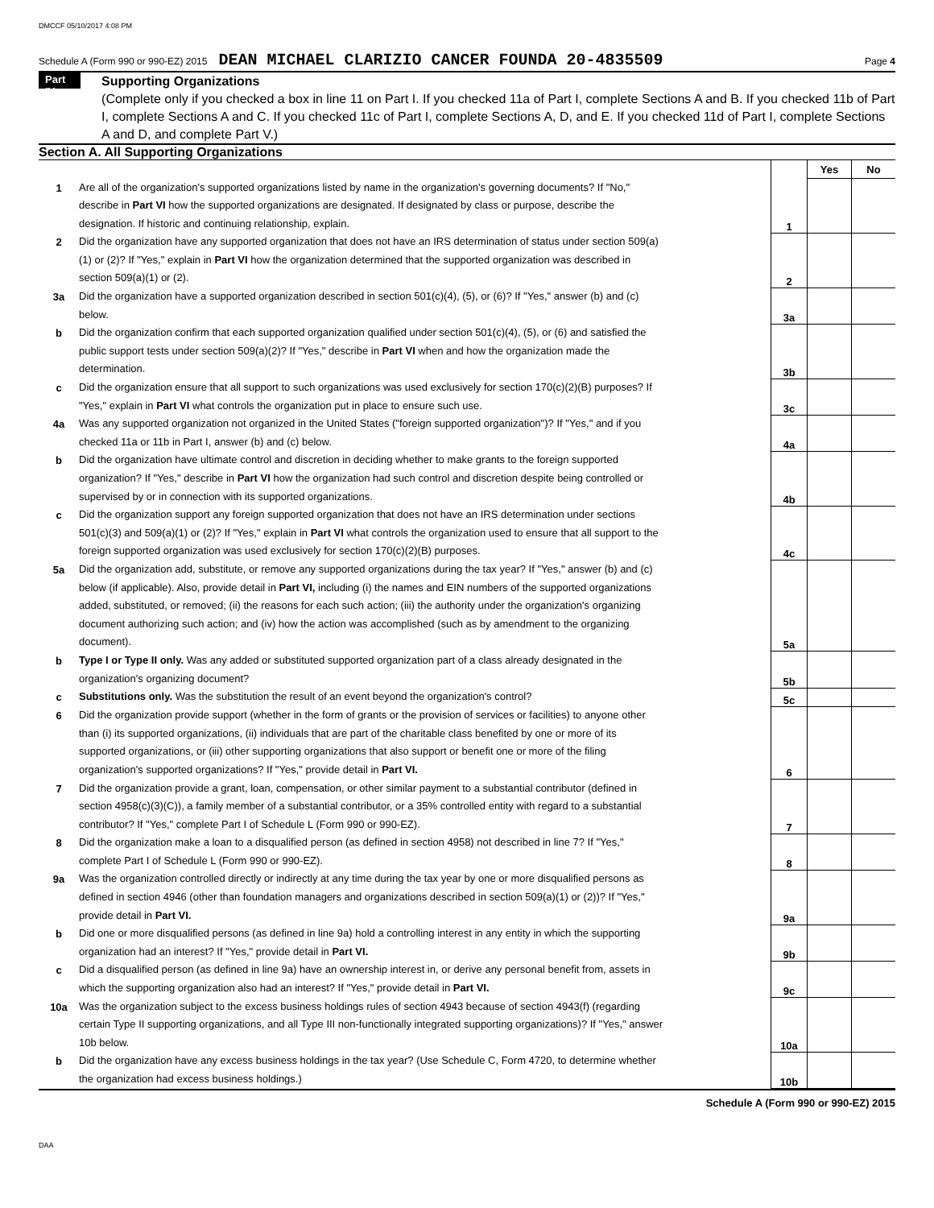DMCCF 05/10/2017 4:08 PM
Schedule A (Form 990 or 990-EZ) 2015 DEAN MICHAEL CLARIZIO CANCER FOUNDA 20-4835509 Page 4
Part IV
Supporting Organizations
(Complete only if you checked a box in line 11 on Part I. If you checked 11a of Part I, complete Sections A and B. If you checked 11b of Part I, complete Sections A and C. If you checked 11c of Part I, complete Sections A, D, and E. If you checked 11d of Part I, complete Sections A and D, and complete Part V.)
Section A. All Supporting Organizations
| | | | Yes | No |
| 1 | Are all of the organization's supported organizations listed by name in the organization's governing documents? If "No," describe in Part VI how the supported organizations are designated. If designated by class or purpose, describe the designation. If historic and continuing relationship, explain. | 1 | | |
| 2 | Did the organization have any supported organization that does not have an IRS determination of status under section 509(a)(1) or (2)? If "Yes," explain in Part VI how the organization determined that the supported organization was described in section 509(a)(1) or (2). | 2 | | |
| 3a | Did the organization have a supported organization described in section 501(c)(4), (5), or (6)? If "Yes," answer (b) and (c) below. | 3a | | |
| b | Did the organization confirm that each supported organization qualified under section 501(c)(4), (5), or (6) and satisfied the public support tests under section 509(a)(2)? If "Yes," describe in Part VI when and how the organization made the determination. | 3b | | |
| c | Did the organization ensure that all support to such organizations was used exclusively for section 170(c)(2)(B) purposes? If "Yes," explain in Part VI what controls the organization put in place to ensure such use. | 3c | | |
| 4a | Was any supported organization not organized in the United States ("foreign supported organization")? If "Yes," and if you checked 11a or 11b in Part I, answer (b) and (c) below. | 4a | | |
| b | Did the organization have ultimate control and discretion in deciding whether to make grants to the foreign supported organization? If "Yes," describe in Part VI how the organization had such control and discretion despite being controlled or supervised by or in connection with its supported organizations. | 4b | | |
| c | Did the organization support any foreign supported organization that does not have an IRS determination under sections 501(c)(3) and 509(a)(1) or (2)? If "Yes," explain in Part VI what controls the organization used to ensure that all support to the foreign supported organization was used exclusively for section 170(c)(2)(B) purposes. | 4c | | |
| 5a | Did the organization add, substitute, or remove any supported organizations during the tax year? If "Yes," answer (b) and (c) below (if applicable). Also, provide detail in Part VI, including (i) the names and EIN numbers of the supported organizations added, substituted, or removed; (ii) the reasons for each such action; (iii) the authority under the organization's organizing document authorizing such action; and (iv) how the action was accomplished (such as by amendment to the organizing document). | 5a | | |
| b | Type I or Type II only. Was any added or substituted supported organization part of a class already designated in the organization's organizing document? | 5b | | |
| c | Substitutions only. Was the substitution the result of an event beyond the organization's control? | 5c | | |
| 6 | Did the organization provide support (whether in the form of grants or the provision of services or facilities) to anyone other than (i) its supported organizations, (ii) individuals that are part of the charitable class benefited by one or more of its supported organizations, or (iii) other supporting organizations that also support or benefit one or more of the filing organization's supported organizations? If "Yes," provide detail in Part VI. | 6 | | |
| 7 | Did the organization provide a grant, loan, compensation, or other similar payment to a substantial contributor (defined in section 4958(c)(3)(C)), a family member of a substantial contributor, or a 35% controlled entity with regard to a substantial contributor? If "Yes," complete Part I of Schedule L (Form 990 or 990-EZ). | 7 | | |
| 8 | Did the organization make a loan to a disqualified person (as defined in section 4958) not described in line 7? If "Yes," complete Part I of Schedule L (Form 990 or 990-EZ). | 8 | | |
| 9a | Was the organization controlled directly or indirectly at any time during the tax year by one or more disqualified persons as defined in section 4946 (other than foundation managers and organizations described in section 509(a)(1) or (2))? If "Yes," provide detail in Part VI. | 9a | | |
| b | Did one or more disqualified persons (as defined in line 9a) hold a controlling interest in any entity in which the supporting organization had an interest? If "Yes," provide detail in Part VI. | 9b | | |
| c | Did a disqualified person (as defined in line 9a) have an ownership interest in, or derive any personal benefit from, assets in which the supporting organization also had an interest? If "Yes," provide detail in Part VI. | 9c | | |
| 10a | Was the organization subject to the excess business holdings rules of section 4943 because of section 4943(f) (regarding certain Type II supporting organizations, and all Type III non-functionally integrated supporting organizations)? If "Yes," answer 10b below. | 10a | | |
| b | Did the organization have any excess business holdings in the tax year? (Use Schedule C, Form 4720, to determine whether the organization had excess business holdings.) | 10b | | |
Schedule A (Form 990 or 990-EZ) 2015
DAA